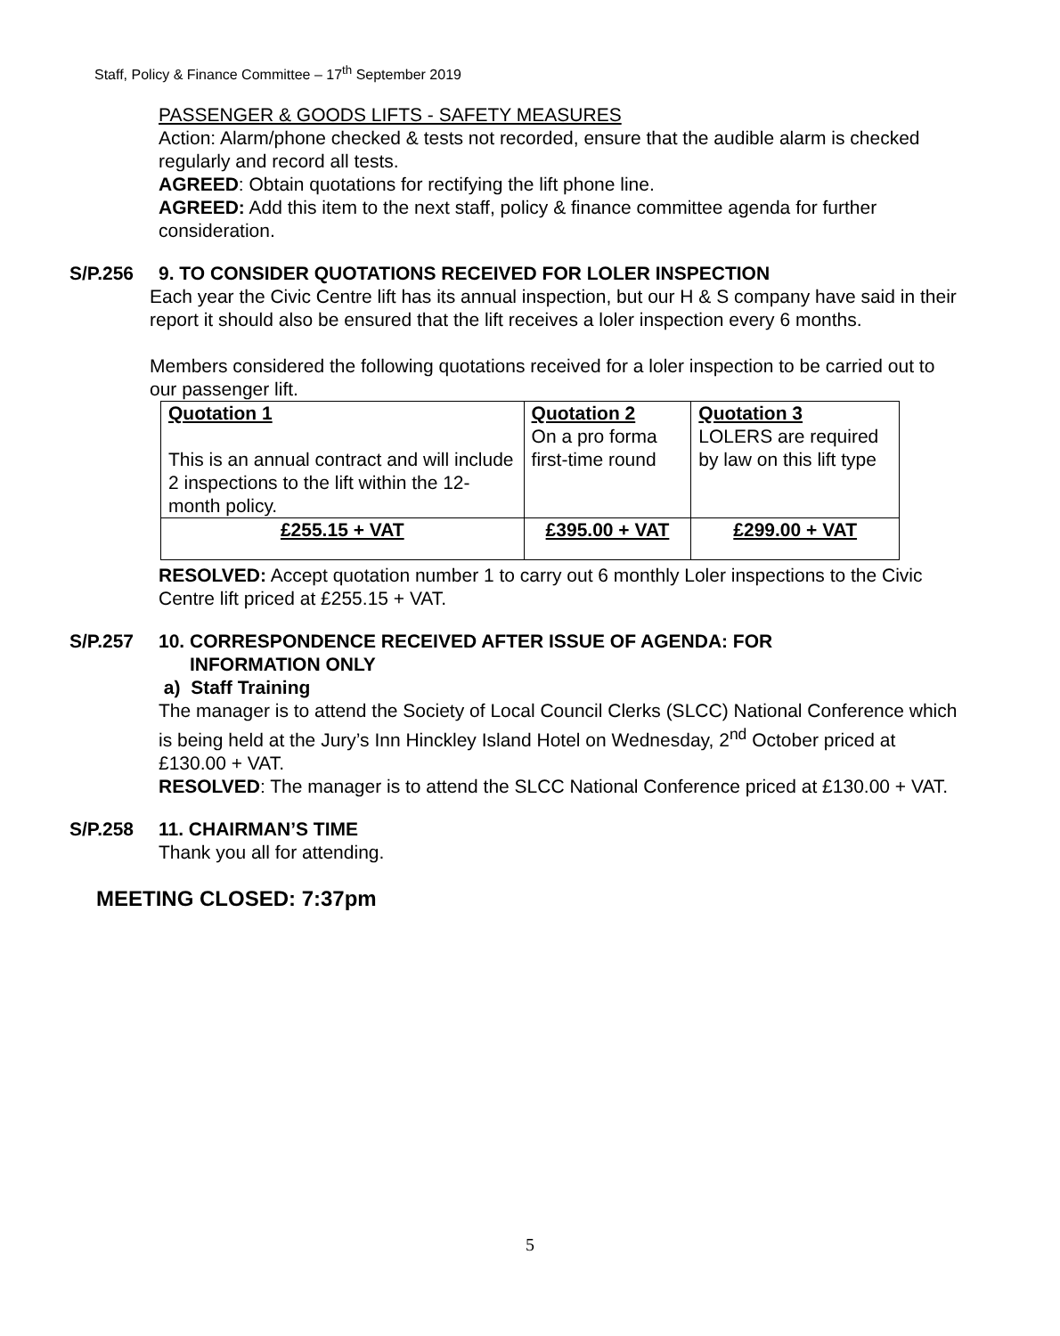Staff, Policy & Finance Committee – 17<sup>th</sup> September 2019
PASSENGER & GOODS LIFTS - SAFETY MEASURES
Action: Alarm/phone checked & tests not recorded, ensure that the audible alarm is checked regularly and record all tests.
AGREED: Obtain quotations for rectifying the lift phone line.
AGREED: Add this item to the next staff, policy & finance committee agenda for further consideration.
S/P.256 9. TO CONSIDER QUOTATIONS RECEIVED FOR LOLER INSPECTION
Each year the Civic Centre lift has its annual inspection, but our H & S company have said in their report it should also be ensured that the lift receives a loler inspection every 6 months.
Members considered the following quotations received for a loler inspection to be carried out to our passenger lift.
| Quotation 1 This is an annual contract and will include 2 inspections to the lift within the 12-month policy. | Quotation 2 On a pro forma first-time round | Quotation 3 LOLERS are required by law on this lift type |
| £255.15 + VAT | £395.00 + VAT | £299.00 + VAT |
RESOLVED: Accept quotation number 1 to carry out 6 monthly Loler inspections to the Civic Centre lift priced at £255.15 + VAT.
S/P.257 10. CORRESPONDENCE RECEIVED AFTER ISSUE OF AGENDA: FOR
INFORMATION ONLY
a) Staff Training
The manager is to attend the Society of Local Council Clerks (SLCC) National Conference which is being held at the Jury’s Inn Hinckley Island Hotel on Wednesday, 2<sup>nd</sup> October priced at £130.00 + VAT.
RESOLVED: The manager is to attend the SLCC National Conference priced at £130.00 + VAT.
S/P.258 11. CHAIRMAN’S TIME
Thank you all for attending.
MEETING CLOSED: 7:37pm
5